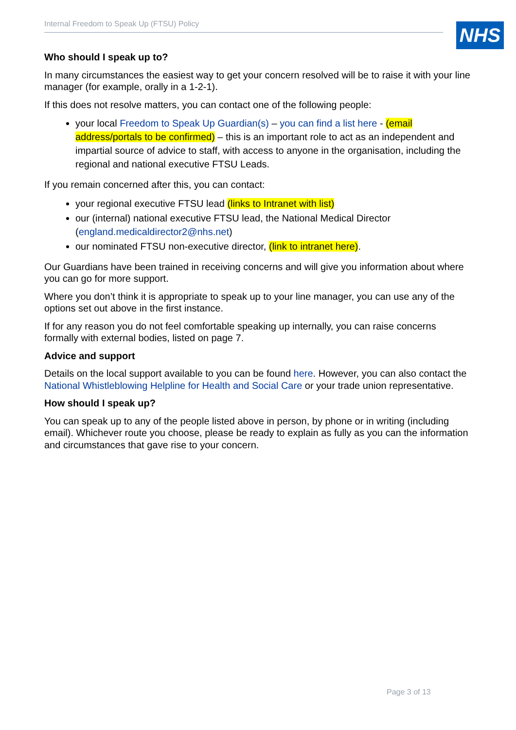Internal Freedom to Speak Up (FTSU) Policy NHS
Who should I speak up to?
In many circumstances the easiest way to get your concern resolved will be to raise it with your line manager (for example, orally in a 1-2-1).
If this does not resolve matters, you can contact one of the following people:
your local Freedom to Speak Up Guardian(s) – you can find a list here - (email address/portals to be confirmed) – this is an important role to act as an independent and impartial source of advice to staff, with access to anyone in the organisation, including the regional and national executive FTSU Leads.
If you remain concerned after this, you can contact:
your regional executive FTSU lead (links to Intranet with list)
our (internal) national executive FTSU lead, the National Medical Director (england.medicaldirector2@nhs.net)
our nominated FTSU non-executive director, (link to intranet here).
Our Guardians have been trained in receiving concerns and will give you information about where you can go for more support.
Where you don’t think it is appropriate to speak up to your line manager, you can use any of the options set out above in the first instance.
If for any reason you do not feel comfortable speaking up internally, you can raise concerns formally with external bodies, listed on page 7.
Advice and support
Details on the local support available to you can be found here. However, you can also contact the National Whistleblowing Helpline for Health and Social Care or your trade union representative.
How should I speak up?
You can speak up to any of the people listed above in person, by phone or in writing (including email). Whichever route you choose, please be ready to explain as fully as you can the information and circumstances that gave rise to your concern.
Page 3 of 13